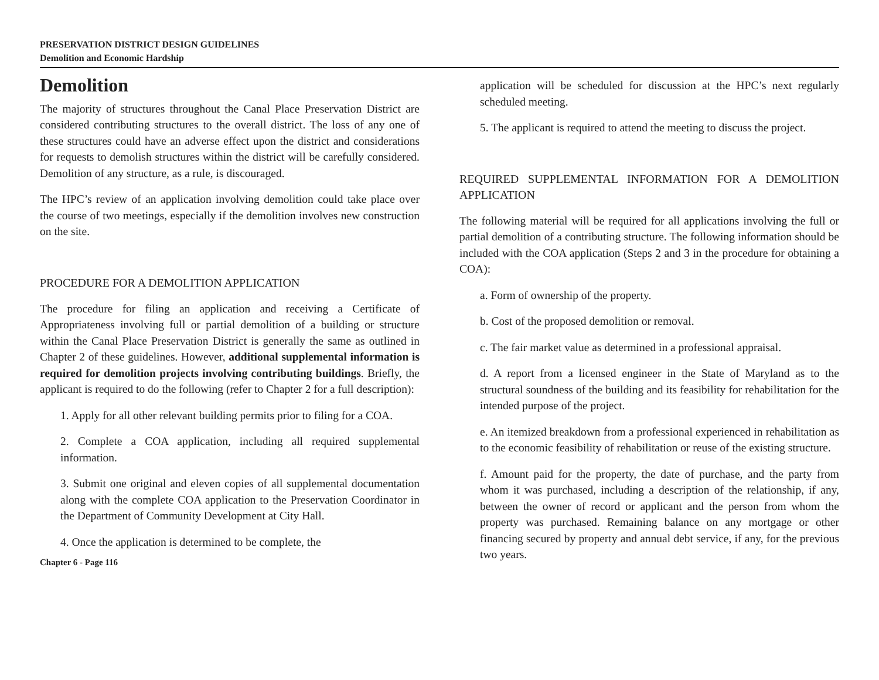PRESERVATION DISTRICT DESIGN GUIDELINES
Demolition and Economic Hardship
Demolition
The majority of structures throughout the Canal Place Preservation District are considered contributing structures to the overall district. The loss of any one of these structures could have an adverse effect upon the district and considerations for requests to demolish structures within the district will be carefully considered. Demolition of any structure, as a rule, is discouraged.
The HPC’s review of an application involving demolition could take place over the course of two meetings, especially if the demolition involves new construction on the site.
PROCEDURE FOR A DEMOLITION APPLICATION
The procedure for filing an application and receiving a Certificate of Appropriateness involving full or partial demolition of a building or structure within the Canal Place Preservation District is generally the same as outlined in Chapter 2 of these guidelines. However, additional supplemental information is required for demolition projects involving contributing buildings. Briefly, the applicant is required to do the following (refer to Chapter 2 for a full description):
1. Apply for all other relevant building permits prior to filing for a COA.
2. Complete a COA application, including all required supplemental information.
3. Submit one original and eleven copies of all supplemental documentation along with the complete COA application to the Preservation Coordinator in the Department of Community Development at City Hall.
4. Once the application is determined to be complete, the
Chapter 6 - Page 116
application will be scheduled for discussion at the HPC’s next regularly scheduled meeting.
5. The applicant is required to attend the meeting to discuss the project.
REQUIRED SUPPLEMENTAL INFORMATION FOR A DEMOLITION APPLICATION
The following material will be required for all applications involving the full or partial demolition of a contributing structure. The following information should be included with the COA application (Steps 2 and 3 in the procedure for obtaining a COA):
a. Form of ownership of the property.
b. Cost of the proposed demolition or removal.
c. The fair market value as determined in a professional appraisal.
d. A report from a licensed engineer in the State of Maryland as to the structural soundness of the building and its feasibility for rehabilitation for the intended purpose of the project.
e. An itemized breakdown from a professional experienced in rehabilitation as to the economic feasibility of rehabilitation or reuse of the existing structure.
f. Amount paid for the property, the date of purchase, and the party from whom it was purchased, including a description of the relationship, if any, between the owner of record or applicant and the person from whom the property was purchased. Remaining balance on any mortgage or other financing secured by property and annual debt service, if any, for the previous two years.